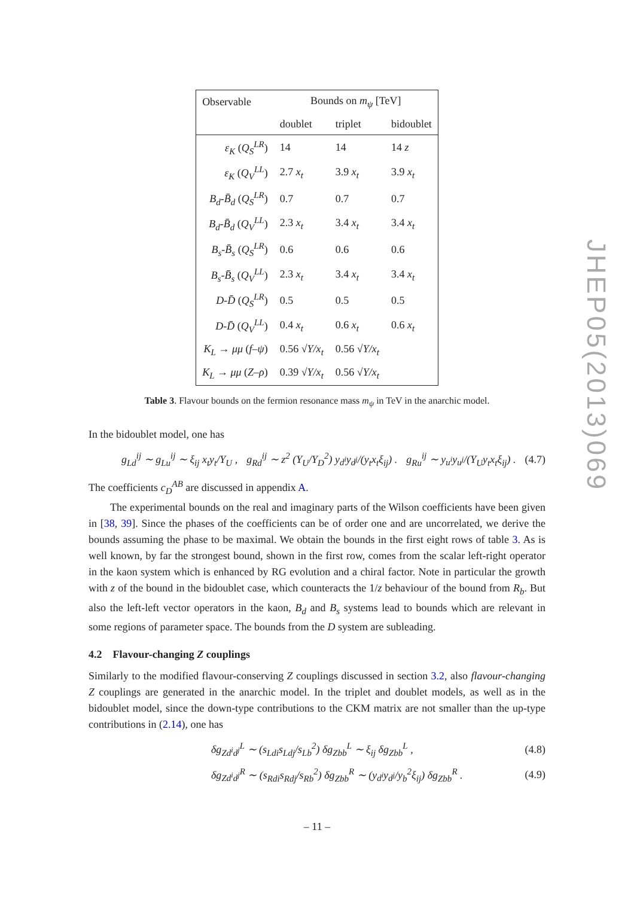| Observable | Bounds on m<sub>ψ</sub> [TeV] | | |
| --- | --- | --- | --- |
| | doublet | triplet | bidoublet |
| ε<sub>K</sub> ( Q<sub>S</sub><sup>LR</sup> ) | 14 | 14 | 14 z |
| ε<sub>K</sub> ( Q<sub>V</sub><sup>LL</sup> ) | 2.7 x<sub>t</sub> | 3.9 x<sub>t</sub> | 3.9 x<sub>t</sub> |
| B<sub>d</sub> - B̄<sub>d</sub> ( Q<sub>S</sub><sup>LR</sup> ) | 0.7 | 0.7 | 0.7 |
| B<sub>d</sub> - B̄<sub>d</sub> ( Q<sub>V</sub><sup>LL</sup> ) | 2.3 x<sub>t</sub> | 3.4 x<sub>t</sub> | 3.4 x<sub>t</sub> |
| B<sub>s</sub> - B̄<sub>s</sub> ( Q<sub>S</sub><sup>LR</sup> ) | 0.6 | 0.6 | 0.6 |
| B<sub>s</sub> - B̄<sub>s</sub> ( Q<sub>V</sub><sup>LL</sup> ) | 2.3 x<sub>t</sub> | 3.4 x<sub>t</sub> | 3.4 x<sub>t</sub> |
| D - D̄ ( Q<sub>S</sub><sup>LR</sup> ) | 0.5 | 0.5 | 0.5 |
| D - D̄ ( Q<sub>V</sub><sup>LL</sup> ) | 0.4 x<sub>t</sub> | 0.6 x<sub>t</sub> | 0.6 x<sub>t</sub> |
| K<sub>L</sub> → μμ ( f – ψ ) | 0.56 √ Y/x<sub>t</sub> | 0.56 √ Y/x<sub>t</sub> | |
| K<sub>L</sub> → μμ ( Z – ρ ) | 0.39 √ Y/x<sub>t</sub> | 0.56 √ Y/x<sub>t</sub> | |
Table 3. Flavour bounds on the fermion resonance mass m<sub>ψ</sub> in TeV in the anarchic model.
In the bidoublet model, one has
g<sub>Ld</sub><sup>ij</sup> ∼ g<sub>Lu</sub><sup>ij</sup> ∼ ξ<sub>ij</sub> x<sub>t</sub>y<sub>t</sub>/Y<sub>U</sub> , g<sub>Rd</sub><sup>ij</sup> ∼ z<sup>2</sup> (Y<sub>U</sub>/Y<sub>D</sub><sup>2</sup>) y<sub>d<sup>i</sup></sub>y<sub>d<sup>j</sup></sub>/(y<sub>t</sub>x<sub>t</sub>ξ<sub>ij</sub>) . g<sub>Ru</sub><sup>ij</sup> ∼ y<sub>u<sup>i</sup></sub>y<sub>u<sup>j</sup></sub>/(Y<sub>U</sub>y<sub>t</sub>x<sub>t</sub>ξ<sub>ij</sub>) . (4.7)
The coefficients c<sub>D</sub><sup>AB</sup> are discussed in appendix A.
The experimental bounds on the real and imaginary parts of the Wilson coefficients have been given in [38, 39]. Since the phases of the coefficients can be of order one and are uncorrelated, we derive the bounds assuming the phase to be maximal. We obtain the bounds in the first eight rows of table 3. As is well known, by far the strongest bound, shown in the first row, comes from the scalar left-right operator in the kaon system which is enhanced by RG evolution and a chiral factor. Note in particular the growth with z of the bound in the bidoublet case, which counteracts the 1/z behaviour of the bound from R<sub>b</sub>. But also the left-left vector operators in the kaon, B<sub>d</sub> and B<sub>s</sub> systems lead to bounds which are relevant in some regions of parameter space. The bounds from the D system are subleading.
4.2 Flavour-changing Z couplings
Similarly to the modified flavour-conserving Z couplings discussed in section 3.2, also flavour-changing Z couplings are generated in the anarchic model. In the triplet and doublet models, as well as in the bidoublet model, since the down-type contributions to the CKM matrix are not smaller than the up-type contributions in (2.14), one has
δg<sub>Zd<sup>i</sup>d<sup>j</sup></sub><sup>L</sup> ∼ (s<sub>Ldi</sub>s<sub>Ldj</sub>/s<sub>Lb</sub><sup>2</sup>) δg<sub>Zbb</sub><sup>L</sup> ∼ ξ<sub>ij</sub> δg<sub>Zbb</sub><sup>L</sup> , (4.8)
δg<sub>Zd<sup>i</sup>d<sup>j</sup></sub><sup>R</sup> ∼ (s<sub>Rdi</sub>s<sub>Rdj</sub>/s<sub>Rb</sub><sup>2</sup>) δg<sub>Zbb</sub><sup>R</sup> ∼ (y<sub>d<sup>i</sup></sub>y<sub>d<sup>j</sup></sub>/y<sub>b</sub><sup>2</sup>ξ<sub>ij</sub>) δg<sub>Zbb</sub><sup>R</sup> . (4.9)
JHEP05(2013)069
– 11 –